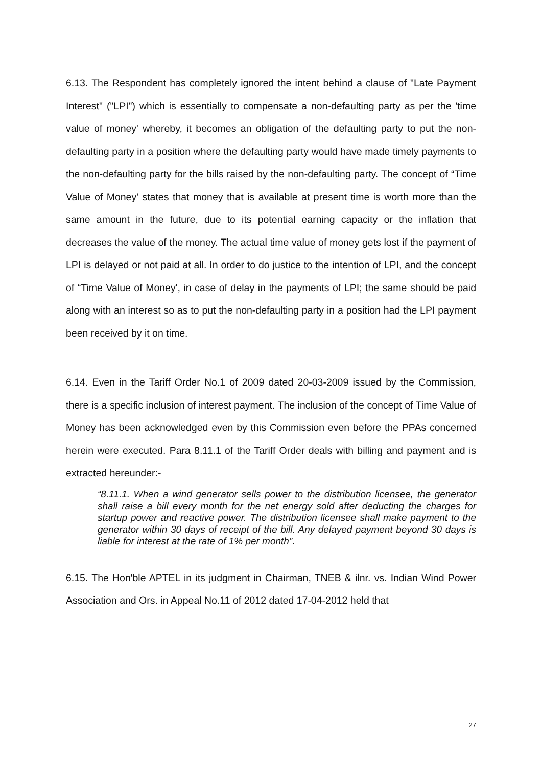6.13. The Respondent has completely ignored the intent behind a clause of "Late Payment Interest" ("LPI") which is essentially to compensate a non-defaulting party as per the 'time value of money' whereby, it becomes an obligation of the defaulting party to put the non-defaulting party in a position where the defaulting party would have made timely payments to the non-defaulting party for the bills raised by the non-defaulting party. The concept of “Time Value of Money' states that money that is available at present time is worth more than the same amount in the future, due to its potential earning capacity or the inflation that decreases the value of the money. The actual time value of money gets lost if the payment of LPI is delayed or not paid at all. In order to do justice to the intention of LPI, and the concept of “Time Value of Money', in case of delay in the payments of LPI; the same should be paid along with an interest so as to put the non-defaulting party in a position had the LPI payment been received by it on time.
6.14. Even in the Tariff Order No.1 of 2009 dated 20-03-2009 issued by the Commission, there is a specific inclusion of interest payment. The inclusion of the concept of Time Value of Money has been acknowledged even by this Commission even before the PPAs concerned herein were executed. Para 8.11.1 of the Tariff Order deals with billing and payment and is extracted hereunder:-
“8.11.1. When a wind generator sells power to the distribution licensee, the generator shall raise a bill every month for the net energy sold after deducting the charges for startup power and reactive power. The distribution licensee shall make payment to the generator within 30 days of receipt of the bill. Any delayed payment beyond 30 days is liable for interest at the rate of 1% per month”.
6.15. The Hon'ble APTEL in its judgment in Chairman, TNEB & ilnr. vs. Indian Wind Power Association and Ors. in Appeal No.11 of 2012 dated 17-04-2012 held that
27